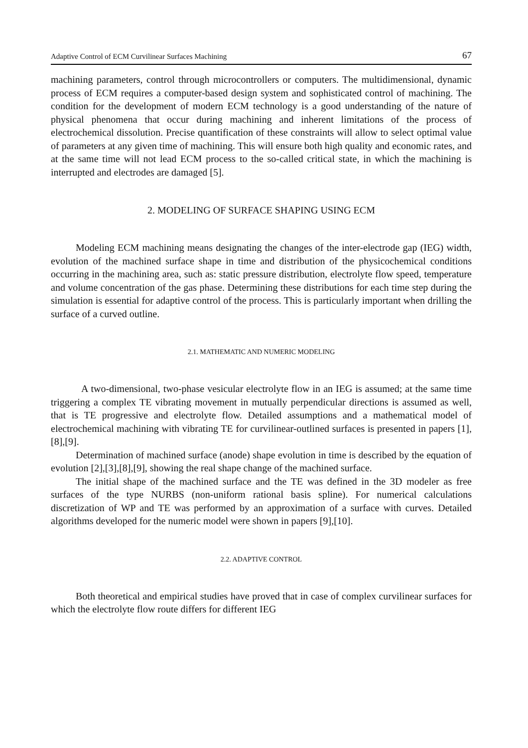Adaptive Control of ECM Curvilinear Surfaces Machining 67
machining parameters, control through microcontrollers or computers. The multidimensional, dynamic process of ECM requires a computer-based design system and sophisticated control of machining. The condition for the development of modern ECM technology is a good understanding of the nature of physical phenomena that occur during machining and inherent limitations of the process of electrochemical dissolution. Precise quantification of these constraints will allow to select optimal value of parameters at any given time of machining. This will ensure both high quality and economic rates, and at the same time will not lead ECM process to the so-called critical state, in which the machining is interrupted and electrodes are damaged [5].
2. MODELING OF SURFACE SHAPING USING ECM
Modeling ECM machining means designating the changes of the inter-electrode gap (IEG) width, evolution of the machined surface shape in time and distribution of the physicochemical conditions occurring in the machining area, such as: static pressure distribution, electrolyte flow speed, temperature and volume concentration of the gas phase. Determining these distributions for each time step during the simulation is essential for adaptive control of the process. This is particularly important when drilling the surface of a curved outline.
2.1. MATHEMATIC AND NUMERIC MODELING
A two-dimensional, two-phase vesicular electrolyte flow in an IEG is assumed; at the same time triggering a complex TE vibrating movement in mutually perpendicular directions is assumed as well, that is TE progressive and electrolyte flow. Detailed assumptions and a mathematical model of electrochemical machining with vibrating TE for curvilinear-outlined surfaces is presented in papers [1],[8],[9].
Determination of machined surface (anode) shape evolution in time is described by the equation of evolution [2],[3],[8],[9], showing the real shape change of the machined surface.
The initial shape of the machined surface and the TE was defined in the 3D modeler as free surfaces of the type NURBS (non-uniform rational basis spline). For numerical calculations discretization of WP and TE was performed by an approximation of a surface with curves. Detailed algorithms developed for the numeric model were shown in papers [9],[10].
2.2. ADAPTIVE CONTROL
Both theoretical and empirical studies have proved that in case of complex curvilinear surfaces for which the electrolyte flow route differs for different IEG